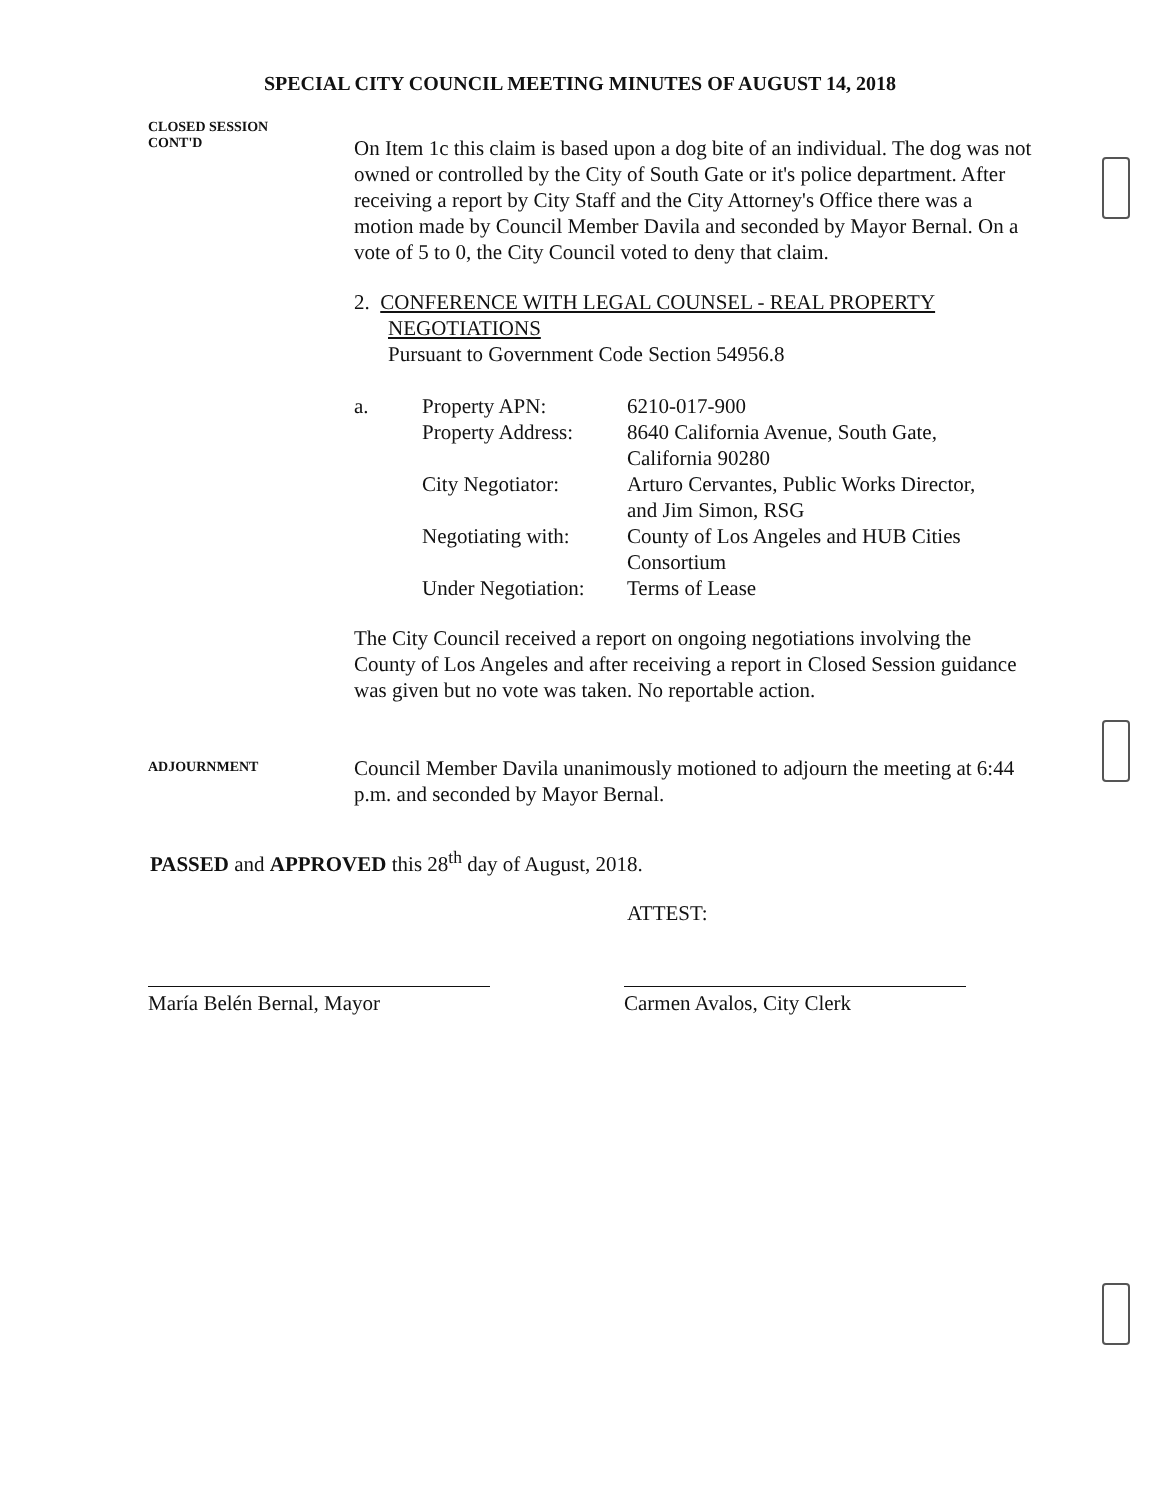SPECIAL CITY COUNCIL MEETING MINUTES OF AUGUST 14, 2018
CLOSED SESSION
CONT'D
On Item 1c this claim is based upon a dog bite of an individual. The dog was not owned or controlled by the City of South Gate or it's police department. After receiving a report by City Staff and the City Attorney's Office there was a motion made by Council Member Davila and seconded by Mayor Bernal. On a vote of 5 to 0, the City Council voted to deny that claim.
2. CONFERENCE WITH LEGAL COUNSEL - REAL PROPERTY
NEGOTIATIONS
Pursuant to Government Code Section 54956.8
| a. | Property APN: | 6210-017-900 |
| | Property Address: | 8640 California Avenue, South Gate, California 90280 |
| | City Negotiator: | Arturo Cervantes, Public Works Director, and Jim Simon, RSG |
| | Negotiating with: | County of Los Angeles and HUB Cities Consortium |
| | Under Negotiation: | Terms of Lease |
The City Council received a report on ongoing negotiations involving the County of Los Angeles and after receiving a report in Closed Session guidance was given but no vote was taken. No reportable action.
ADJOURNMENT
Council Member Davila unanimously motioned to adjourn the meeting at 6:44 p.m. and seconded by Mayor Bernal.
PASSED and APPROVED this 28<sup>th</sup> day of August, 2018.
ATTEST:
María Belén Bernal, Mayor Carmen Avalos, City Clerk